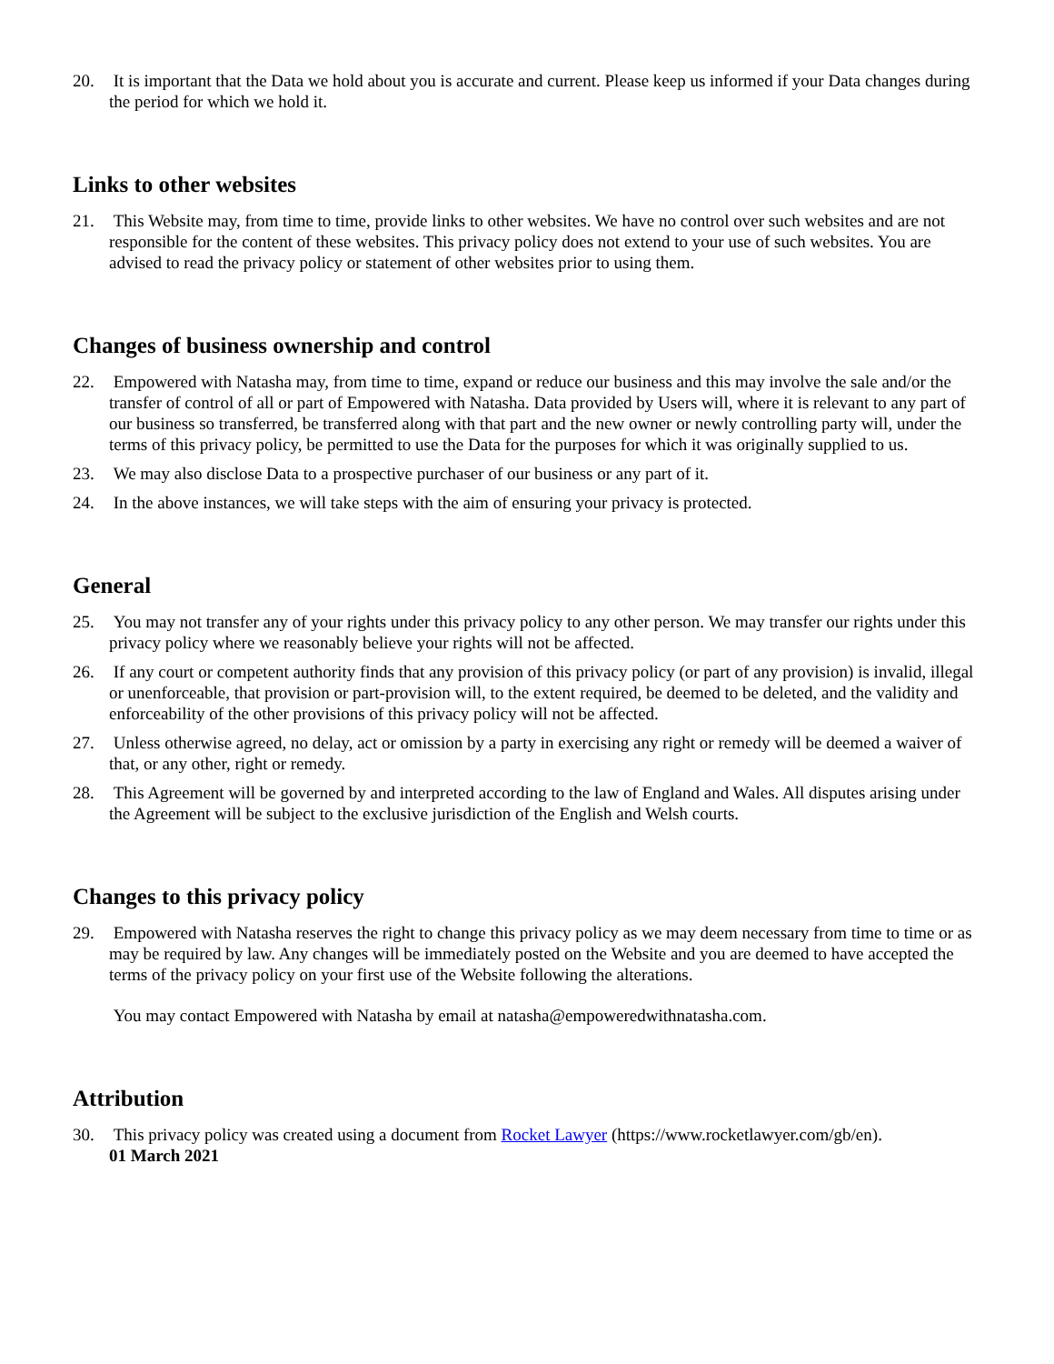20. It is important that the Data we hold about you is accurate and current. Please keep us informed if your Data changes during the period for which we hold it.
Links to other websites
21. This Website may, from time to time, provide links to other websites. We have no control over such websites and are not responsible for the content of these websites. This privacy policy does not extend to your use of such websites. You are advised to read the privacy policy or statement of other websites prior to using them.
Changes of business ownership and control
22. Empowered with Natasha may, from time to time, expand or reduce our business and this may involve the sale and/or the transfer of control of all or part of Empowered with Natasha. Data provided by Users will, where it is relevant to any part of our business so transferred, be transferred along with that part and the new owner or newly controlling party will, under the terms of this privacy policy, be permitted to use the Data for the purposes for which it was originally supplied to us.
23. We may also disclose Data to a prospective purchaser of our business or any part of it.
24. In the above instances, we will take steps with the aim of ensuring your privacy is protected.
General
25. You may not transfer any of your rights under this privacy policy to any other person. We may transfer our rights under this privacy policy where we reasonably believe your rights will not be affected.
26. If any court or competent authority finds that any provision of this privacy policy (or part of any provision) is invalid, illegal or unenforceable, that provision or part-provision will, to the extent required, be deemed to be deleted, and the validity and enforceability of the other provisions of this privacy policy will not be affected.
27. Unless otherwise agreed, no delay, act or omission by a party in exercising any right or remedy will be deemed a waiver of that, or any other, right or remedy.
28. This Agreement will be governed by and interpreted according to the law of England and Wales. All disputes arising under the Agreement will be subject to the exclusive jurisdiction of the English and Welsh courts.
Changes to this privacy policy
29. Empowered with Natasha reserves the right to change this privacy policy as we may deem necessary from time to time or as may be required by law. Any changes will be immediately posted on the Website and you are deemed to have accepted the terms of the privacy policy on your first use of the Website following the alterations.
You may contact Empowered with Natasha by email at natasha@empoweredwithnatasha.com.
Attribution
30. This privacy policy was created using a document from Rocket Lawyer (https://www.rocketlawyer.com/gb/en).
01 March 2021